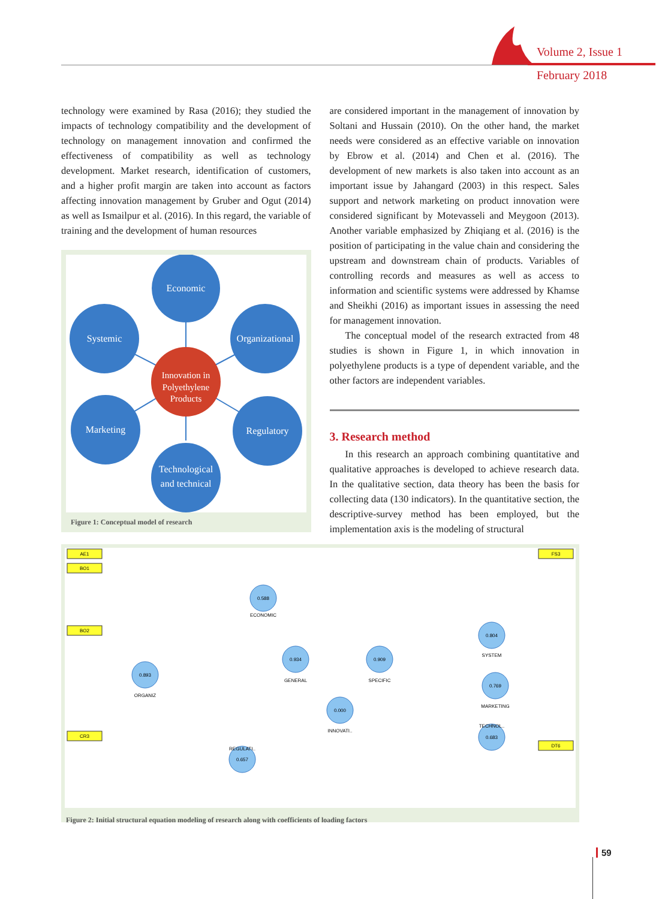Volume 2, Issue 1
February 2018
technology were examined by Rasa (2016); they studied the impacts of technology compatibility and the development of technology on management innovation and confirmed the effectiveness of compatibility as well as technology development. Market research, identification of customers, and a higher profit margin are taken into account as factors affecting innovation management by Gruber and Ogut (2014) as well as Ismailpur et al. (2016). In this regard, the variable of training and the development of human resources
Economic
Systemic
Organizational
Innovation in
Polyethylene
Products
Marketing
Regulatory
Technological
and technical
Figure 1: Conceptual model of research
are considered important in the management of innovation by Soltani and Hussain (2010). On the other hand, the market needs were considered as an effective variable on innovation by Ebrow et al. (2014) and Chen et al. (2016). The development of new markets is also taken into account as an important issue by Jahangard (2003) in this respect. Sales support and network marketing on product innovation were considered significant by Motevasseli and Meygoon (2013). Another variable emphasized by Zhiqiang et al. (2016) is the position of participating in the value chain and considering the upstream and downstream chain of products. Variables of controlling records and measures as well as access to information and scientific systems were addressed by Khamse and Sheikhi (2016) as important issues in assessing the need for management innovation.
The conceptual model of the research extracted from 48 studies is shown in Figure 1, in which innovation in polyethylene products is a type of dependent variable, and the other factors are independent variables.
3. Research method
In this research an approach combining quantitative and qualitative approaches is developed to achieve research data. In the qualitative section, data theory has been the basis for collecting data (130 indicators). In the quantitative section, the descriptive-survey method has been employed, but the implementation axis is the modeling of structural
0.588
0.893
0.934
0.909
0.000
0.804
0.769
0.683
0.657
ECONOMIC
ORGANIZ
GENERAL
SPECIFIC
INNOVATI..
SYSTEM
MARKETING
TECHNOL..
REGULATI..
AE1
BO1
BO2
CR3
FS3
DT6
Figure 2: Initial structural equation modeling of research along with coefficients of loading factors
59